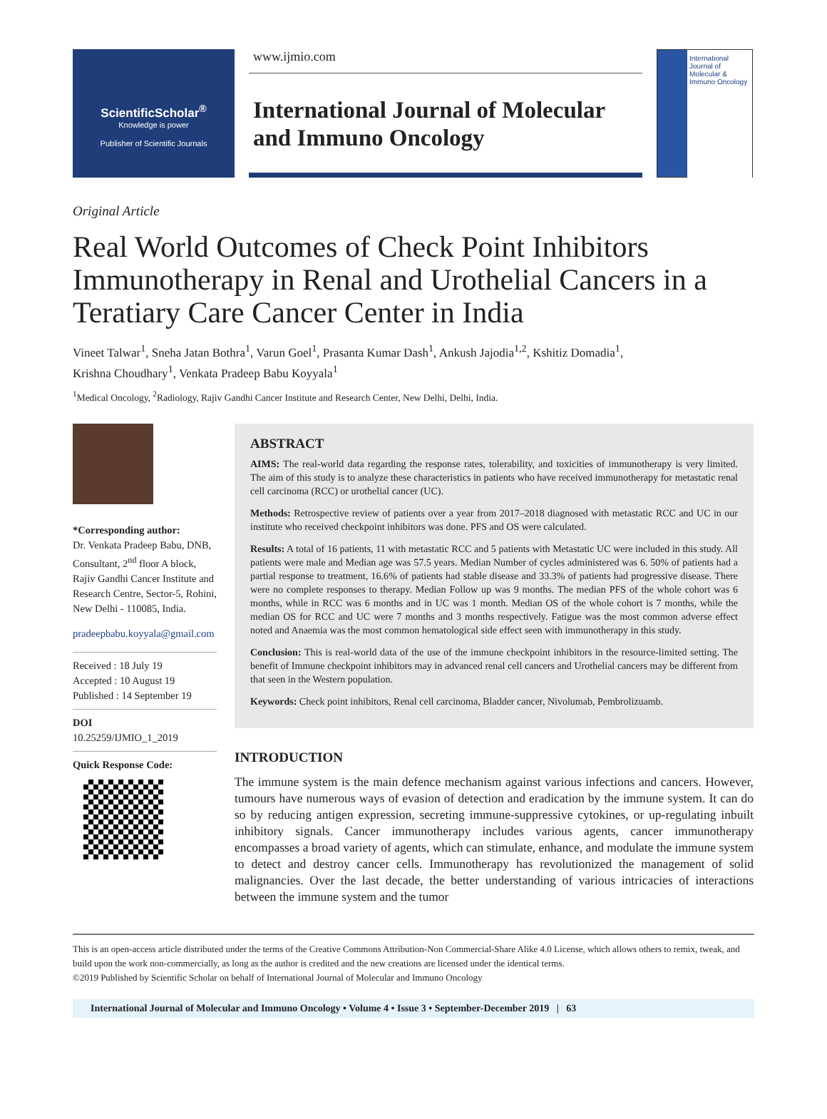ScientificScholar<sup>®</sup>
Knowledge is power
Publisher of Scientific Journals
www.ijmio.com
International Journal of Molecular and Immuno Oncology
International Journal of Molecular & Immuno Oncology
Original Article
Real World Outcomes of Check Point Inhibitors Immunotherapy in Renal and Urothelial Cancers in a Teratiary Care Cancer Center in India
Vineet Talwar<sup>1</sup>, Sneha Jatan Bothra<sup>1</sup>, Varun Goel<sup>1</sup>, Prasanta Kumar Dash<sup>1</sup>, Ankush Jajodia<sup>1,2</sup>, Kshitiz Domadia<sup>1</sup>,
Krishna Choudhary<sup>1</sup>, Venkata Pradeep Babu Koyyala<sup>1</sup>
<sup>1</sup> Medical Oncology, <sup>2</sup>Radiology, Rajiv Gandhi Cancer Institute and Research Center, New Delhi, Delhi, India.
*Corresponding author:
Dr. Venkata Pradeep Babu, DNB, Consultant, 2<sup>nd</sup> floor A block, Rajiv Gandhi Cancer Institute and Research Centre, Sector-5, Rohini, New Delhi - 110085, India.
pradeepbabu.koyyala@gmail.com
Received : 18 July 19
Accepted : 10 August 19
Published : 14 September 19
DOI
10.25259/IJMIO_1_2019
Quick Response Code:
ABSTRACT
AIMS: The real-world data regarding the response rates, tolerability, and toxicities of immunotherapy is very limited. The aim of this study is to analyze these characteristics in patients who have received immunotherapy for metastatic renal cell carcinoma (RCC) or urothelial cancer (UC).
Methods: Retrospective review of patients over a year from 2017–2018 diagnosed with metastatic RCC and UC in our institute who received checkpoint inhibitors was done. PFS and OS were calculated.
Results: A total of 16 patients, 11 with metastatic RCC and 5 patients with Metastatic UC were included in this study. All patients were male and Median age was 57.5 years. Median Number of cycles administered was 6. 50% of patients had a partial response to treatment, 16.6% of patients had stable disease and 33.3% of patients had progressive disease. There were no complete responses to therapy. Median Follow up was 9 months. The median PFS of the whole cohort was 6 months, while in RCC was 6 months and in UC was 1 month. Median OS of the whole cohort is 7 months, while the median OS for RCC and UC were 7 months and 3 months respectively. Fatigue was the most common adverse effect noted and Anaemia was the most common hematological side effect seen with immunotherapy in this study.
Conclusion: This is real-world data of the use of the immune checkpoint inhibitors in the resource-limited setting. The benefit of Immune checkpoint inhibitors may in advanced renal cell cancers and Urothelial cancers may be different from that seen in the Western population.
Keywords: Check point inhibitors, Renal cell carcinoma, Bladder cancer, Nivolumab, Pembrolizuamb.
INTRODUCTION
The immune system is the main defence mechanism against various infections and cancers. However, tumours have numerous ways of evasion of detection and eradication by the immune system. It can do so by reducing antigen expression, secreting immune-suppressive cytokines, or up-regulating inbuilt inhibitory signals. Cancer immunotherapy includes various agents, cancer immunotherapy encompasses a broad variety of agents, which can stimulate, enhance, and modulate the immune system to detect and destroy cancer cells. Immunotherapy has revolutionized the management of solid malignancies. Over the last decade, the better understanding of various intricacies of interactions between the immune system and the tumor
This is an open-access article distributed under the terms of the Creative Commons Attribution-Non Commercial-Share Alike 4.0 License, which allows others to remix, tweak, and build upon the work non-commercially, as long as the author is credited and the new creations are licensed under the identical terms.
©2019 Published by Scientific Scholar on behalf of International Journal of Molecular and Immuno Oncology
International Journal of Molecular and Immuno Oncology • Volume 4 • Issue 3 • September-December 2019 | 63